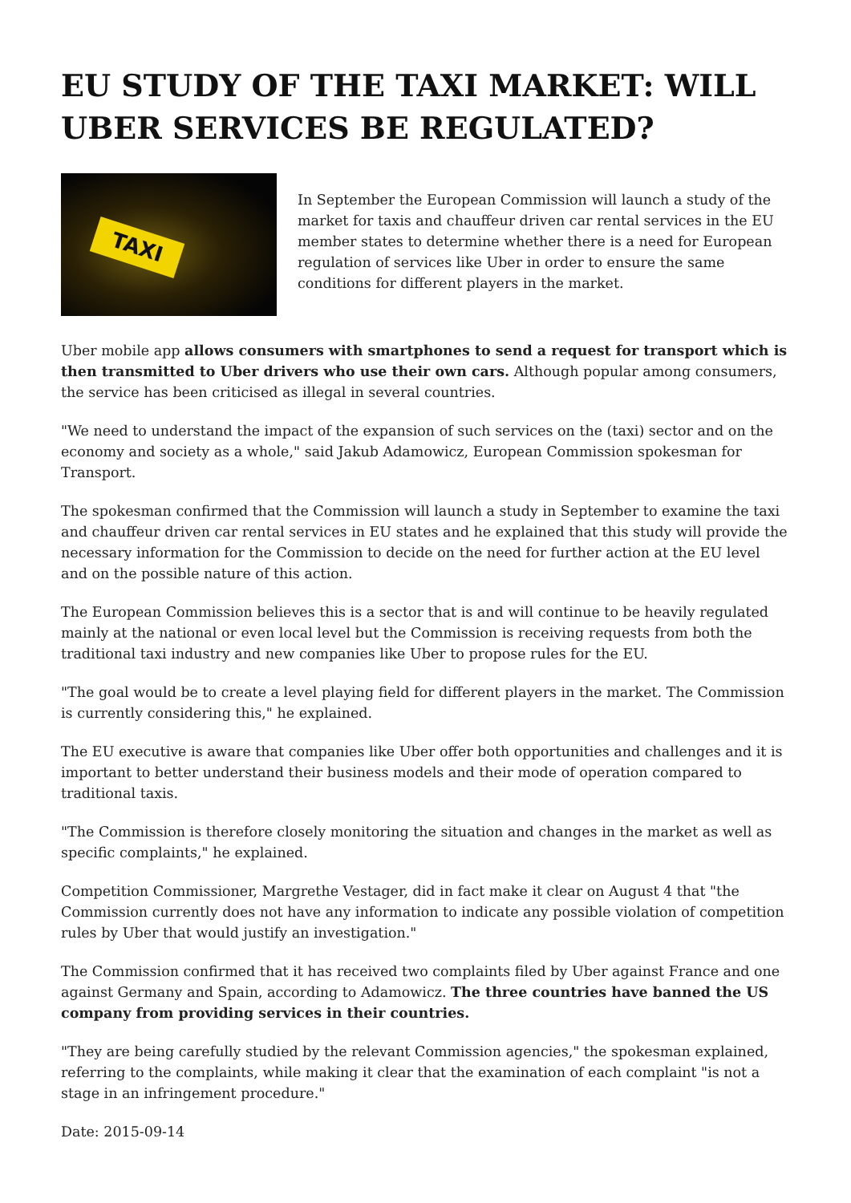EU STUDY OF THE TAXI MARKET: WILL UBER SERVICES BE REGULATED?
TAXI
In September the European Commission will launch a study of the market for taxis and chauffeur driven car rental services in the EU member states to determine whether there is a need for European regulation of services like Uber in order to ensure the same conditions for different players in the market.
Uber mobile app allows consumers with smartphones to send a request for transport which is then transmitted to Uber drivers who use their own cars. Although popular among consumers, the service has been criticised as illegal in several countries.
"We need to understand the impact of the expansion of such services on the (taxi) sector and on the economy and society as a whole," said Jakub Adamowicz, European Commission spokesman for Transport.
The spokesman confirmed that the Commission will launch a study in September to examine the taxi and chauffeur driven car rental services in EU states and he explained that this study will provide the necessary information for the Commission to decide on the need for further action at the EU level and on the possible nature of this action.
The European Commission believes this is a sector that is and will continue to be heavily regulated mainly at the national or even local level but the Commission is receiving requests from both the traditional taxi industry and new companies like Uber to propose rules for the EU.
"The goal would be to create a level playing field for different players in the market. The Commission is currently considering this," he explained.
The EU executive is aware that companies like Uber offer both opportunities and challenges and it is important to better understand their business models and their mode of operation compared to traditional taxis.
"The Commission is therefore closely monitoring the situation and changes in the market as well as specific complaints," he explained.
Competition Commissioner, Margrethe Vestager, did in fact make it clear on August 4 that "the Commission currently does not have any information to indicate any possible violation of competition rules by Uber that would justify an investigation."
The Commission confirmed that it has received two complaints filed by Uber against France and one against Germany and Spain, according to Adamowicz. The three countries have banned the US company from providing services in their countries.
"They are being carefully studied by the relevant Commission agencies," the spokesman explained, referring to the complaints, while making it clear that the examination of each complaint "is not a stage in an infringement procedure."
Date: 2015-09-14